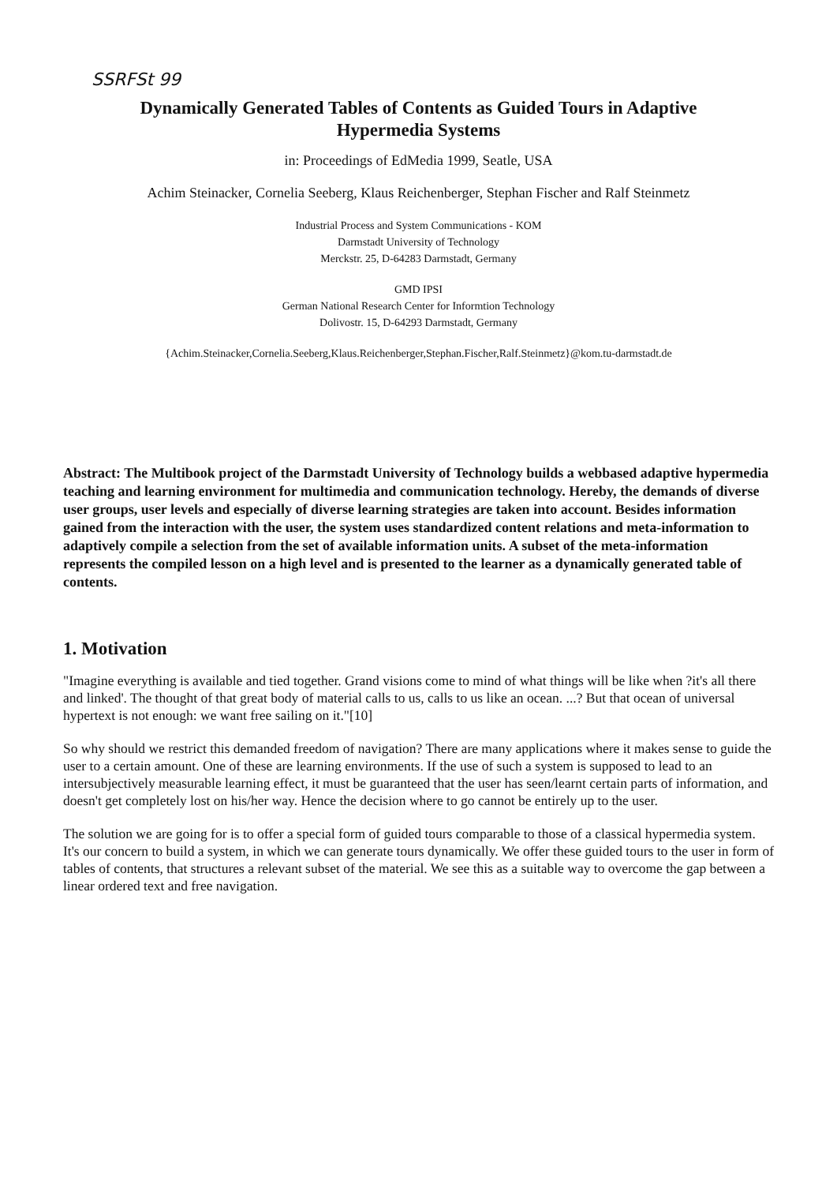SSRFSt 99
Dynamically Generated Tables of Contents as Guided Tours in Adaptive
Hypermedia Systems
in: Proceedings of EdMedia 1999, Seatle, USA
Achim Steinacker, Cornelia Seeberg, Klaus Reichenberger, Stephan Fischer and Ralf Steinmetz
Industrial Process and System Communications - KOM
Darmstadt University of Technology
Merckstr. 25, D-64283 Darmstadt, Germany
GMD IPSI
German National Research Center for Informtion Technology
Dolivostr. 15, D-64293 Darmstadt, Germany
{Achim.Steinacker,Cornelia.Seeberg,Klaus.Reichenberger,Stephan.Fischer,Ralf.Steinmetz}@kom.tu-darmstadt.de
Abstract: The Multibook project of the Darmstadt University of Technology builds a webbased adaptive hypermedia teaching and learning environment for multimedia and communication technology. Hereby, the demands of diverse user groups, user levels and especially of diverse learning strategies are taken into account. Besides information gained from the interaction with the user, the system uses standardized content relations and meta-information to adaptively compile a selection from the set of available information units. A subset of the meta-information represents the compiled lesson on a high level and is presented to the learner as a dynamically generated table of contents.
1. Motivation
"Imagine everything is available and tied together. Grand visions come to mind of what things will be like when ?it's all there and linked'. The thought of that great body of material calls to us, calls to us like an ocean. ...? But that ocean of universal hypertext is not enough: we want free sailing on it."[10]
So why should we restrict this demanded freedom of navigation? There are many applications where it makes sense to guide the user to a certain amount. One of these are learning environments. If the use of such a system is supposed to lead to an intersubjectively measurable learning effect, it must be guaranteed that the user has seen/learnt certain parts of information, and doesn't get completely lost on his/her way. Hence the decision where to go cannot be entirely up to the user.
The solution we are going for is to offer a special form of guided tours comparable to those of a classical hypermedia system. It's our concern to build a system, in which we can generate tours dynamically. We offer these guided tours to the user in form of tables of contents, that structures a relevant subset of the material. We see this as a suitable way to overcome the gap between a linear ordered text and free navigation.